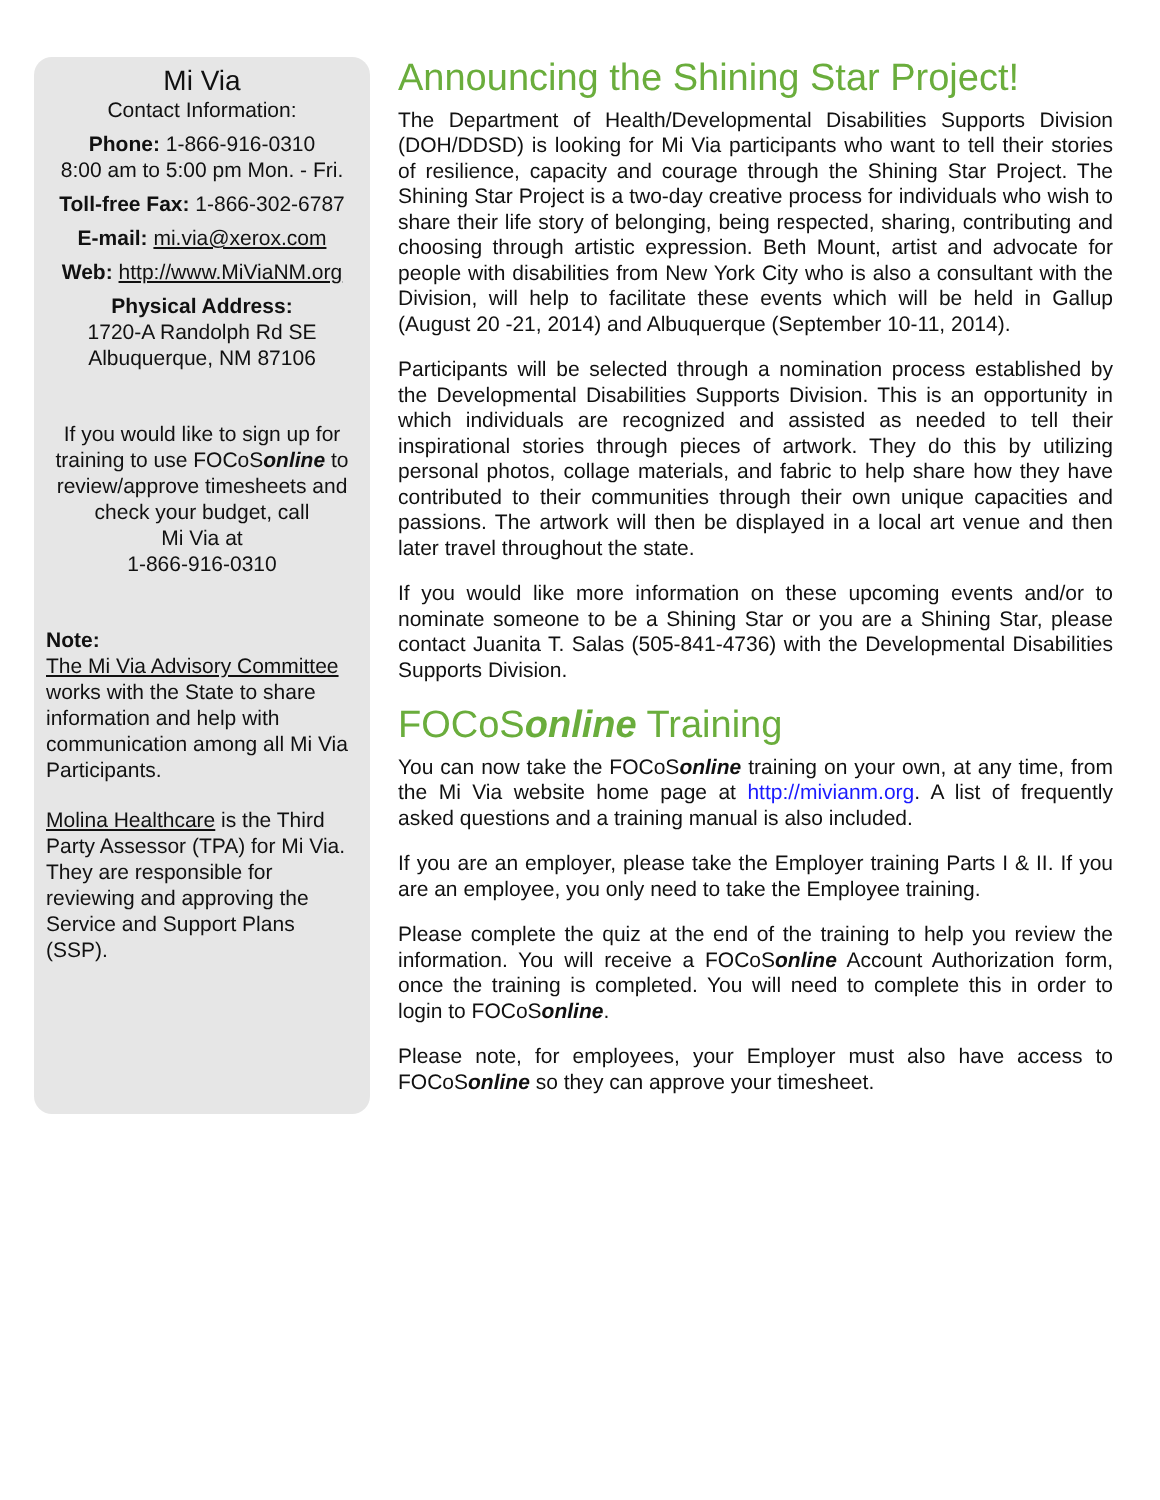Mi Via
Contact Information:
Phone: 1-866-916-0310
8:00 am to 5:00 pm Mon. - Fri.
Toll-free Fax: 1-866-302-6787
E-mail: mi.via@xerox.com
Web: http://www.MiViaNM.org
Physical Address:
1720-A Randolph Rd SE
Albuquerque, NM 87106
If you would like to sign up for training to use FOCoSonline to review/approve timesheets and check your budget, call
Mi Via at
1-866-916-0310
Note:
The Mi Via Advisory Committee works with the State to share information and help with communication among all Mi Via Participants.
Molina Healthcare is the Third Party Assessor (TPA) for Mi Via. They are responsible for reviewing and approving the Service and Support Plans (SSP).
Announcing the Shining Star Project!
The Department of Health/Developmental Disabilities Supports Division (DOH/DDSD) is looking for Mi Via participants who want to tell their stories of resilience, capacity and courage through the Shining Star Project. The Shining Star Project is a two-day creative process for individuals who wish to share their life story of belonging, being respected, sharing, contributing and choosing through artistic expression. Beth Mount, artist and advocate for people with disabilities from New York City who is also a consultant with the Division, will help to facilitate these events which will be held in Gallup (August 20 -21, 2014) and Albuquerque (September 10-11, 2014).
Participants will be selected through a nomination process established by the Developmental Disabilities Supports Division. This is an opportunity in which individuals are recognized and assisted as needed to tell their inspirational stories through pieces of artwork. They do this by utilizing personal photos, collage materials, and fabric to help share how they have contributed to their communities through their own unique capacities and passions. The artwork will then be displayed in a local art venue and then later travel throughout the state.
If you would like more information on these upcoming events and/or to nominate someone to be a Shining Star or you are a Shining Star, please contact Juanita T. Salas (505-841-4736) with the Developmental Disabilities Supports Division.
FOCoSonline Training
You can now take the FOCoSonline training on your own, at any time, from the Mi Via website home page at http://mivianm.org. A list of frequently asked questions and a training manual is also included.
If you are an employer, please take the Employer training Parts I & II. If you are an employee, you only need to take the Employee training.
Please complete the quiz at the end of the training to help you review the information. You will receive a FOCoSonline Account Authorization form, once the training is completed. You will need to complete this in order to login to FOCoSonline.
Please note, for employees, your Employer must also have access to FOCoSonline so they can approve your timesheet.